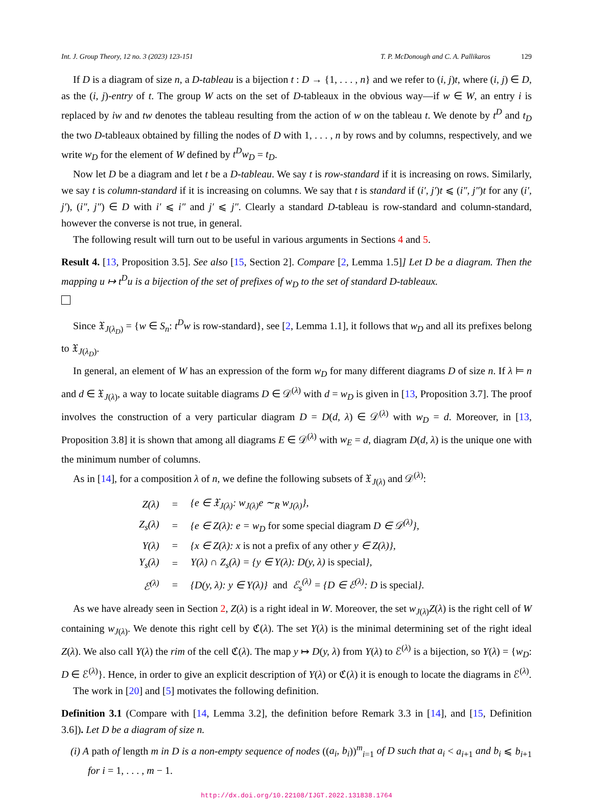Int. J. Group Theory, 12 no. 3 (2023) 123-151 T. P. McDonough and C. A. Pallikaros 129
If D is a diagram of size n, a D-tableau is a bijection t : D → {1, . . . , n} and we refer to (i, j)t, where (i, j) ∈ D, as the (i, j)-entry of t. The group W acts on the set of D-tableaux in the obvious way—if w ∈ W, an entry i is replaced by iw and tw denotes the tableau resulting from the action of w on the tableau t. We denote by t<sup>D</sup> and t<sub>D</sub> the two D-tableaux obtained by filling the nodes of D with 1, . . . , n by rows and by columns, respectively, and we write w<sub>D</sub> for the element of W defined by t<sup>D</sup>w<sub>D</sub> = t<sub>D</sub>.
Now let D be a diagram and let t be a D-tableau. We say t is row-standard if it is increasing on rows. Similarly, we say t is column-standard if it is increasing on columns. We say that t is standard if (i′, j′)t ⩽ (i″, j″)t for any (i′, j′), (i″, j″) ∈ D with i′ ⩽ i″ and j′ ⩽ j″. Clearly a standard D-tableau is row-standard and column-standard, however the converse is not true, in general.
The following result will turn out to be useful in various arguments in Sections 4 and 5.
Result 4. [13, Proposition 3.5]. See also [15, Section 2]. Compare [2, Lemma 1.5]] Let D be a diagram. Then the mapping u ↦ t<sup>D</sup>u is a bijection of the set of prefixes of w<sub>D</sub> to the set of standard D-tableaux.
Since 𝔛<sub>J(λ<sub>D</sub>)</sub> = {w ∈ S<sub>n</sub>: t<sup>D</sup>w is row-standard}, see [2, Lemma 1.1], it follows that w<sub>D</sub> and all its prefixes belong to 𝔛<sub>J(λ<sub>D</sub>)</sub>.
In general, an element of W has an expression of the form w<sub>D</sub> for many different diagrams D of size n. If λ ⊨ n and d ∈ 𝔛<sub>J(λ)</sub>, a way to locate suitable diagrams D ∈ 𝒟<sup>(λ)</sup> with d = w<sub>D</sub> is given in [13, Proposition 3.7]. The proof involves the construction of a very particular diagram D = D(d, λ) ∈ 𝒟<sup>(λ)</sup> with w<sub>D</sub> = d. Moreover, in [13, Proposition 3.8] it is shown that among all diagrams E ∈ 𝒟<sup>(λ)</sup> with w<sub>E</sub> = d, diagram D(d, λ) is the unique one with the minimum number of columns.
As in [14], for a composition λ of n, we define the following subsets of 𝔛<sub>J(λ)</sub> and 𝒟<sup>(λ)</sup>:
| Z(λ) | = | {e ∈ 𝔛<sub>J(λ)</sub>: w<sub>J(λ)</sub>e ∼<sub>R</sub> w<sub>J(λ)</sub>}, |
| Z<sub>s</sub>(λ) | = | {e ∈ Z(λ): e = w<sub>D</sub> for some special diagram D ∈ 𝒟<sup>(λ)</sup>}, |
| Y(λ) | = | {x ∈ Z(λ): x is not a prefix of any other y ∈ Z(λ)}, |
| Y<sub>s</sub>(λ) | = | Y(λ) ∩ Z<sub>s</sub>(λ) = {y ∈ Y(λ): D(y, λ) is special }, |
| ℰ<sup>(λ)</sup> | = | {D(y, λ): y ∈ Y(λ)} and ℰ<sub>s</sub><sup>(λ)</sup> = {D ∈ ℰ<sup>(λ)</sup>: D is special }. |
As we have already seen in Section 2, Z(λ) is a right ideal in W. Moreover, the set w<sub>J(λ)</sub>Z(λ) is the right cell of W containing w<sub>J(λ)</sub>. We denote this right cell by ℭ(λ). The set Y(λ) is the minimal determining set of the right ideal Z(λ). We also call Y(λ) the rim of the cell ℭ(λ). The map y ↦ D(y, λ) from Y(λ) to ℰ<sup>(λ)</sup> is a bijection, so Y(λ) = {w<sub>D</sub>: D ∈ ℰ<sup>(λ)</sup>}. Hence, in order to give an explicit description of Y(λ) or ℭ(λ) it is enough to locate the diagrams in ℰ<sup>(λ)</sup>.
The work in [20] and [5] motivates the following definition.
Definition 3.1 (Compare with [14, Lemma 3.2], the definition before Remark 3.3 in [14], and [15, Definition 3.6]). Let D be a diagram of size n.
(i) A path of length m in D is a non-empty sequence of nodes ((a<sub>i</sub>, b<sub>i</sub>))<sup>m</sup><sub>i=1</sub> of D such that a<sub>i</sub> < a<sub>i+1</sub> and b<sub>i</sub> ⩽ b<sub>i+1</sub> for i = 1, . . . , m − 1.
http://dx.doi.org/10.22108/IJGT.2022.131838.1764